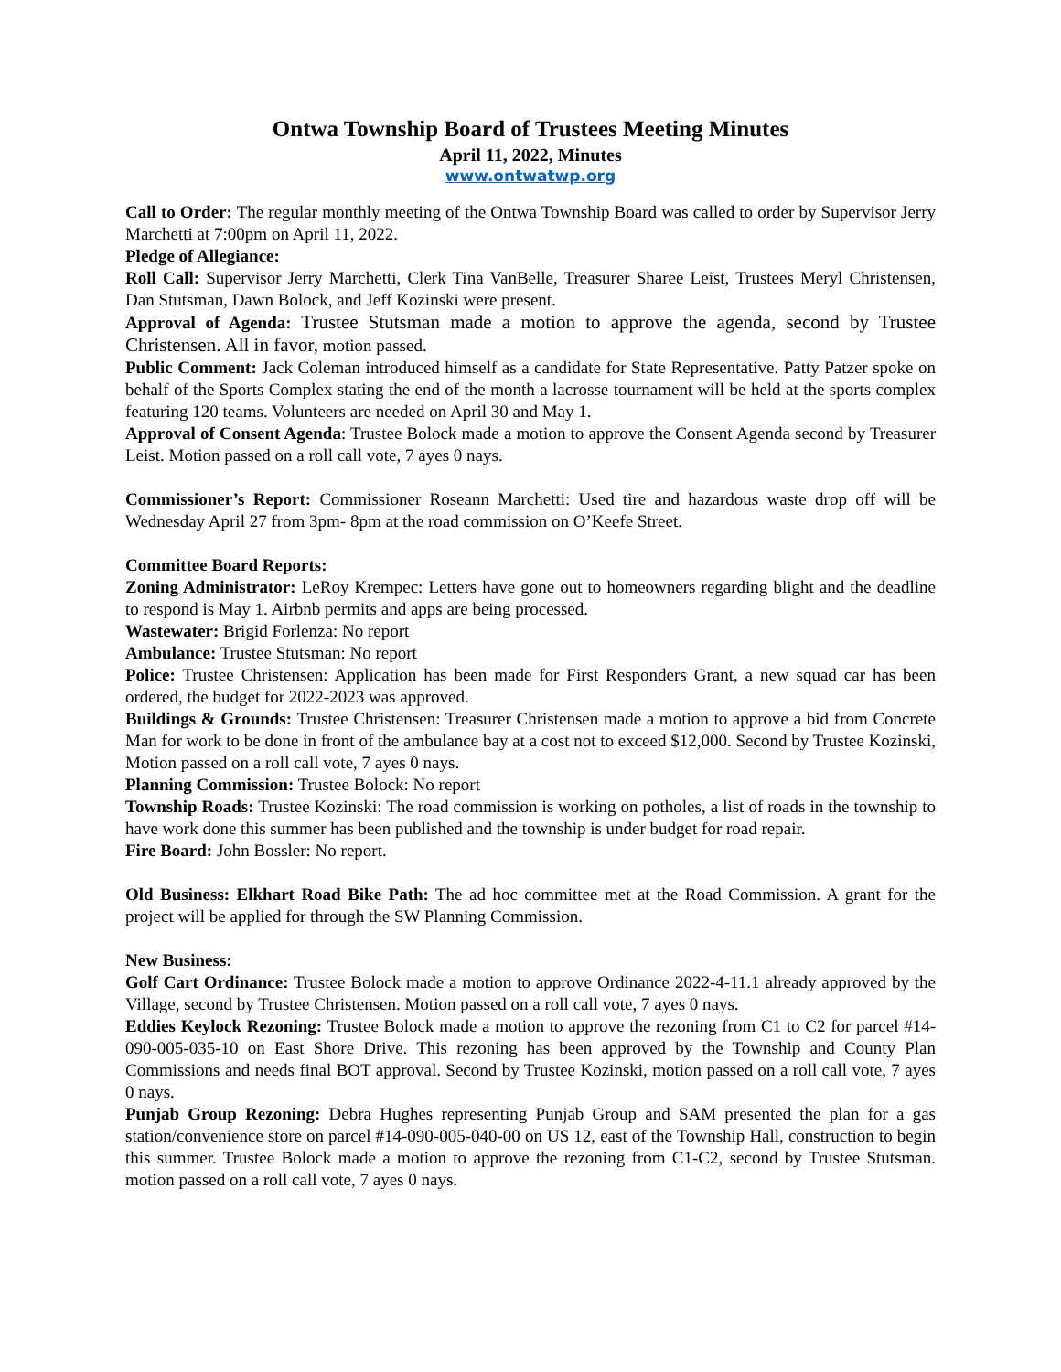Ontwa Township Board of Trustees Meeting Minutes
April 11, 2022, Minutes
www.ontwatwp.org
Call to Order: The regular monthly meeting of the Ontwa Township Board was called to order by Supervisor Jerry Marchetti at 7:00pm on April 11, 2022.
Pledge of Allegiance:
Roll Call: Supervisor Jerry Marchetti, Clerk Tina VanBelle, Treasurer Sharee Leist, Trustees Meryl Christensen, Dan Stutsman, Dawn Bolock, and Jeff Kozinski were present.
Approval of Agenda: Trustee Stutsman made a motion to approve the agenda, second by Trustee Christensen. All in favor, motion passed.
Public Comment: Jack Coleman introduced himself as a candidate for State Representative. Patty Patzer spoke on behalf of the Sports Complex stating the end of the month a lacrosse tournament will be held at the sports complex featuring 120 teams. Volunteers are needed on April 30 and May 1.
Approval of Consent Agenda: Trustee Bolock made a motion to approve the Consent Agenda second by Treasurer Leist. Motion passed on a roll call vote, 7 ayes 0 nays.
Commissioner’s Report: Commissioner Roseann Marchetti: Used tire and hazardous waste drop off will be Wednesday April 27 from 3pm- 8pm at the road commission on O’Keefe Street.
Committee Board Reports:
Zoning Administrator: LeRoy Krempec: Letters have gone out to homeowners regarding blight and the deadline to respond is May 1. Airbnb permits and apps are being processed.
Wastewater: Brigid Forlenza: No report
Ambulance: Trustee Stutsman: No report
Police: Trustee Christensen: Application has been made for First Responders Grant, a new squad car has been ordered, the budget for 2022-2023 was approved.
Buildings & Grounds: Trustee Christensen: Treasurer Christensen made a motion to approve a bid from Concrete Man for work to be done in front of the ambulance bay at a cost not to exceed $12,000. Second by Trustee Kozinski, Motion passed on a roll call vote, 7 ayes 0 nays.
Planning Commission: Trustee Bolock: No report
Township Roads: Trustee Kozinski: The road commission is working on potholes, a list of roads in the township to have work done this summer has been published and the township is under budget for road repair.
Fire Board: John Bossler: No report.
Old Business: Elkhart Road Bike Path: The ad hoc committee met at the Road Commission. A grant for the project will be applied for through the SW Planning Commission.
New Business:
Golf Cart Ordinance: Trustee Bolock made a motion to approve Ordinance 2022-4-11.1 already approved by the Village, second by Trustee Christensen. Motion passed on a roll call vote, 7 ayes 0 nays.
Eddies Keylock Rezoning: Trustee Bolock made a motion to approve the rezoning from C1 to C2 for parcel #14-090-005-035-10 on East Shore Drive. This rezoning has been approved by the Township and County Plan Commissions and needs final BOT approval. Second by Trustee Kozinski, motion passed on a roll call vote, 7 ayes 0 nays.
Punjab Group Rezoning: Debra Hughes representing Punjab Group and SAM presented the plan for a gas station/convenience store on parcel #14-090-005-040-00 on US 12, east of the Township Hall, construction to begin this summer. Trustee Bolock made a motion to approve the rezoning from C1-C2, second by Trustee Stutsman. motion passed on a roll call vote, 7 ayes 0 nays.